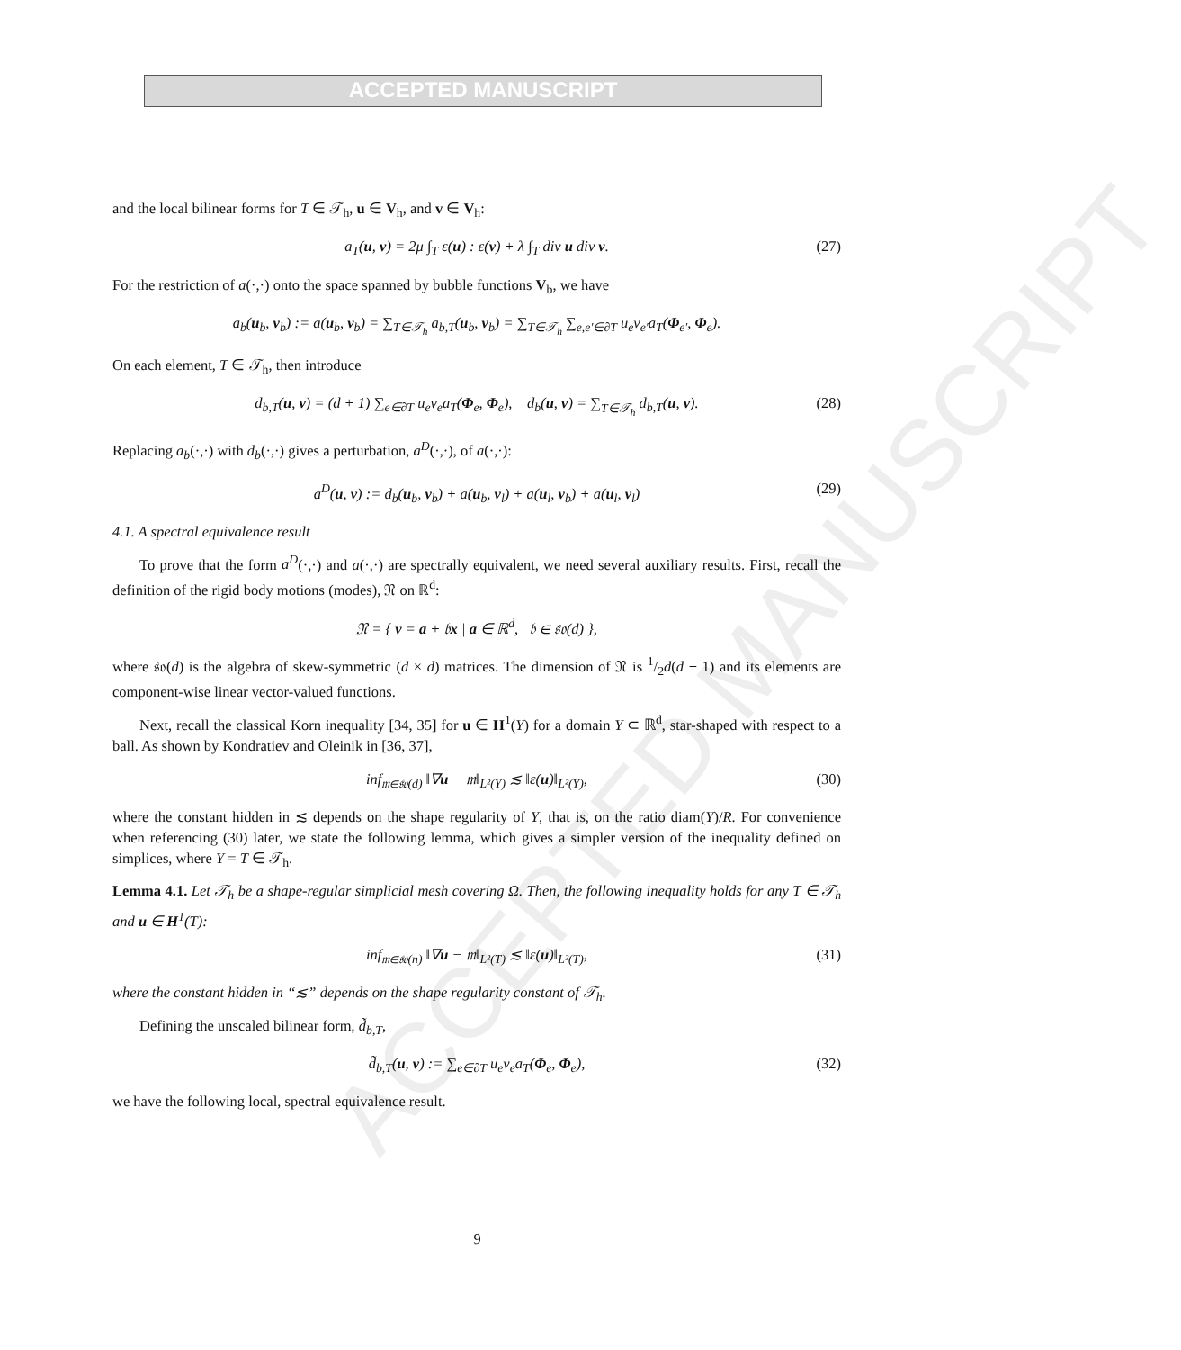ACCEPTED MANUSCRIPT
ACCEPTED MANUSCRIPT
and the local bilinear forms for T ∈ 𝒯<sub>h</sub>, u ∈ V<sub>h</sub>, and v ∈ V<sub>h</sub>:
a<sub>T</sub>(u, v) = 2μ ∫<sub>T</sub> ε(u) : ε(v) + λ ∫<sub>T</sub> div u div v. (27)
For the restriction of a(·,·) onto the space spanned by bubble functions V<sub>b</sub>, we have
a<sub>b</sub>(u<sub>b</sub>, v<sub>b</sub>) := a(u<sub>b</sub>, v<sub>b</sub>) = ∑<sub>T∈𝒯<sub>h</sub></sub> a<sub>b,T</sub>(u<sub>b</sub>, v<sub>b</sub>) = ∑<sub>T∈𝒯<sub>h</sub></sub> ∑<sub>e,e′∈∂T</sub> u<sub>e</sub>v<sub>e′</sub>a<sub>T</sub>(Φ<sub>e′</sub>, Φ<sub>e</sub>).
On each element, T ∈ 𝒯<sub>h</sub>, then introduce
d<sub>b,T</sub>(u, v) = (d + 1) ∑<sub>e∈∂T</sub> u<sub>e</sub>v<sub>e</sub>a<sub>T</sub>(Φ<sub>e</sub>, Φ<sub>e</sub>), d<sub>b</sub>(u, v) = ∑<sub>T∈𝒯<sub>h</sub></sub> d<sub>b,T</sub>(u, v). (28)
Replacing a<sub>b</sub>(·,·) with d<sub>b</sub>(·,·) gives a perturbation, a<sup>D</sup>(·,·), of a(·,·):
a<sup>D</sup>(u, v) := d<sub>b</sub>(u<sub>b</sub>, v<sub>b</sub>) + a(u<sub>b</sub>, v<sub>l</sub>) + a(u<sub>l</sub>, v<sub>b</sub>) + a(u<sub>l</sub>, v<sub>l</sub>) (29)
4.1. A spectral equivalence result
To prove that the form a<sup>D</sup>(·,·) and a(·,·) are spectrally equivalent, we need several auxiliary results. First, recall the definition of the rigid body motions (modes), 𝔑 on ℝ<sup>d</sup>:
𝔑 = { v = a + 𝔟x | a ∈ ℝ<sup>d</sup>, 𝔟 ∈ 𝔰𝔬(d) },
where 𝔰𝔬(d) is the algebra of skew-symmetric (d × d) matrices. The dimension of 𝔑 is 1/2d(d + 1) and its elements are component-wise linear vector-valued functions.
Next, recall the classical Korn inequality [34, 35] for u ∈ H<sup>1</sup>(Y) for a domain Y ⊂ ℝ<sup>d</sup>, star-shaped with respect to a ball. As shown by Kondratiev and Oleinik in [36, 37],
inf<sub>𝔪∈𝔰𝔬(d)</sub> ‖∇u − 𝔪‖<sub>L²(Y)</sub> ≲ ‖ε(u)‖<sub>L²(Y)</sub>, (30)
where the constant hidden in ≲ depends on the shape regularity of Y, that is, on the ratio diam(Y)/R. For convenience when referencing (30) later, we state the following lemma, which gives a simpler version of the inequality defined on simplices, where Y = T ∈ 𝒯<sub>h</sub>.
Lemma 4.1. Let 𝒯<sub>h</sub> be a shape-regular simplicial mesh covering Ω. Then, the following inequality holds for any T ∈ 𝒯<sub>h</sub> and u ∈ H<sup>1</sup>(T):
inf<sub>𝔪∈𝔰𝔬(n)</sub> ‖∇u − 𝔪‖<sub>L²(T)</sub> ≲ ‖ε(u)‖<sub>L²(T)</sub>, (31)
where the constant hidden in “≲” depends on the shape regularity constant of 𝒯<sub>h</sub>.
Defining the unscaled bilinear form, d̃<sub>b,T</sub>,
d̃<sub>b,T</sub>(u, v) := ∑<sub>e∈∂T</sub> u<sub>e</sub>v<sub>e</sub>a<sub>T</sub>(Φ<sub>e</sub>, Φ<sub>e</sub>), (32)
we have the following local, spectral equivalence result.
9